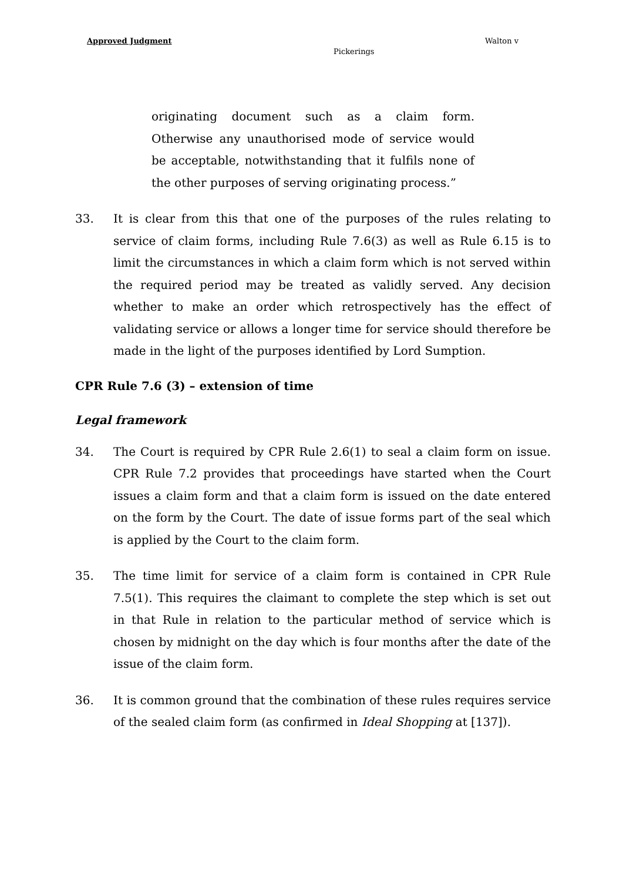Approved Judgment Walton v
Pickerings
originating document such as a claim form. Otherwise any unauthorised mode of service would be acceptable, notwithstanding that it fulfils none of the other purposes of serving originating process.”
33. It is clear from this that one of the purposes of the rules relating to service of claim forms, including Rule 7.6(3) as well as Rule 6.15 is to limit the circumstances in which a claim form which is not served within the required period may be treated as validly served. Any decision whether to make an order which retrospectively has the effect of validating service or allows a longer time for service should therefore be made in the light of the purposes identified by Lord Sumption.
CPR Rule 7.6 (3) – extension of time
Legal framework
34. The Court is required by CPR Rule 2.6(1) to seal a claim form on issue. CPR Rule 7.2 provides that proceedings have started when the Court issues a claim form and that a claim form is issued on the date entered on the form by the Court. The date of issue forms part of the seal which is applied by the Court to the claim form.
35. The time limit for service of a claim form is contained in CPR Rule 7.5(1). This requires the claimant to complete the step which is set out in that Rule in relation to the particular method of service which is chosen by midnight on the day which is four months after the date of the issue of the claim form.
36. It is common ground that the combination of these rules requires service of the sealed claim form (as confirmed in Ideal Shopping at [137]).